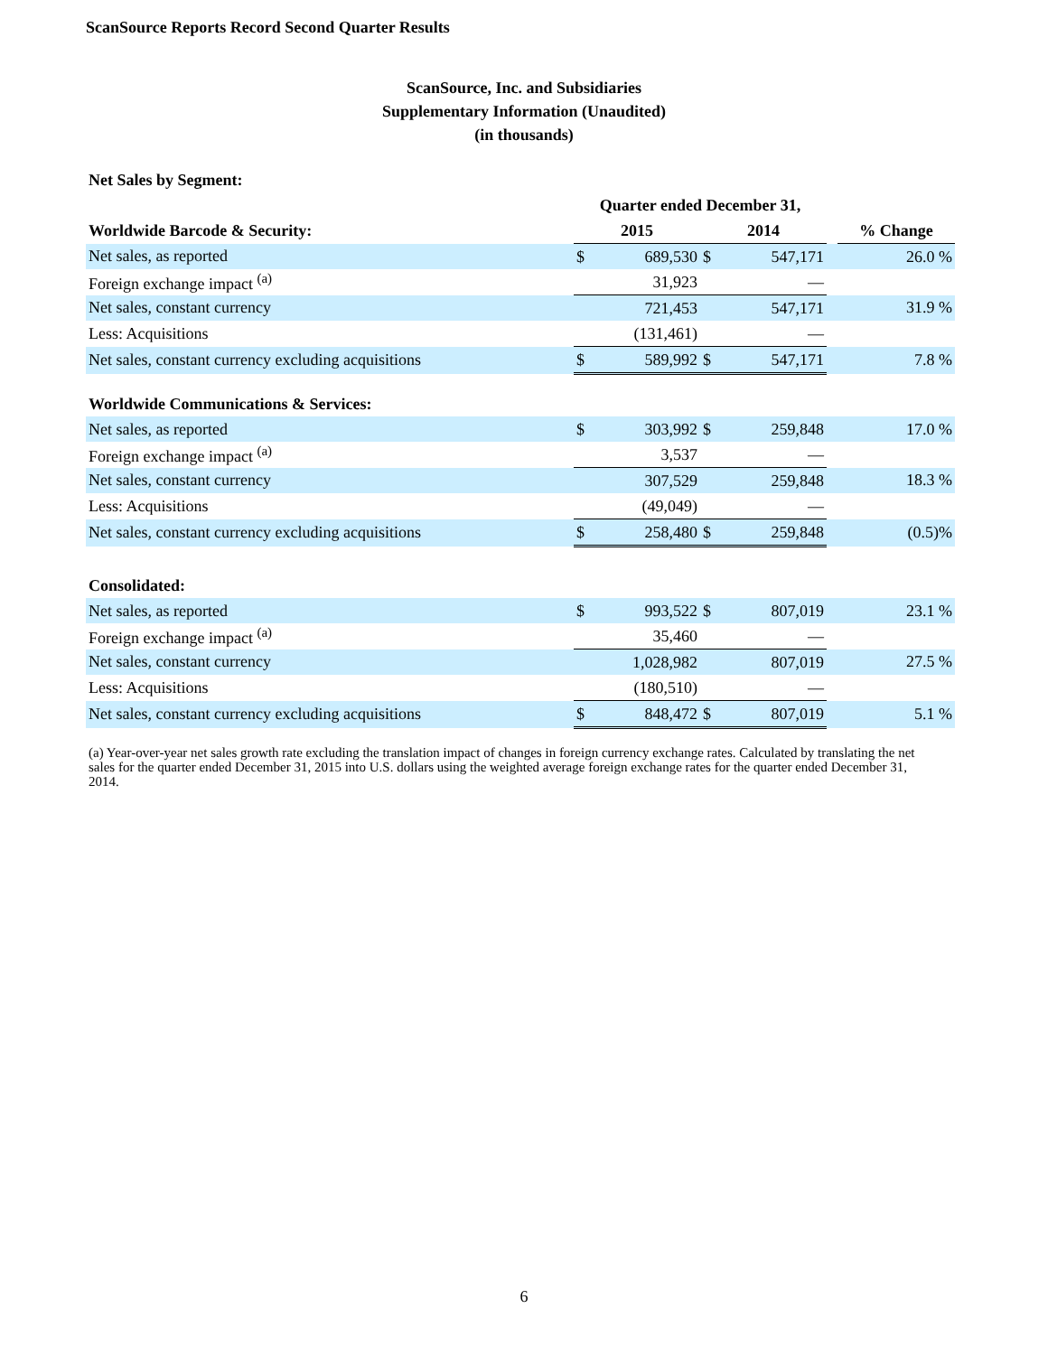ScanSource Reports Record Second Quarter Results
ScanSource, Inc. and Subsidiaries
Supplementary Information (Unaudited)
(in thousands)
| Net Sales by Segment: | | | | | | |
| --- | --- | --- | --- | --- | --- | --- |
| | Quarter ended December 31, | | | | | |
| Worldwide Barcode & Security: | 2015 | | 2014 | | | % Change |
| Net sales, as reported | $ | 689,530 | $ | 547,171 | | 26.0 % |
| Foreign exchange impact <sup>(a)</sup> | | 31,923 | | — | | |
| Net sales, constant currency | | 721,453 | | 547,171 | | 31.9 % |
| Less: Acquisitions | | (131,461) | | — | | |
| Net sales, constant currency excluding acquisitions | $ | 589,992 | $ | 547,171 | | 7.8 % |
| Worldwide Communications & Services: | | | | | | |
| Net sales, as reported | $ | 303,992 | $ | 259,848 | | 17.0 % |
| Foreign exchange impact <sup>(a)</sup> | | 3,537 | | — | | |
| Net sales, constant currency | | 307,529 | | 259,848 | | 18.3 % |
| Less: Acquisitions | | (49,049) | | — | | |
| Net sales, constant currency excluding acquisitions | $ | 258,480 | $ | 259,848 | | (0.5)% |
| Consolidated: | | | | | | |
| Net sales, as reported | $ | 993,522 | $ | 807,019 | | 23.1 % |
| Foreign exchange impact <sup>(a)</sup> | | 35,460 | | — | | |
| Net sales, constant currency | | 1,028,982 | | 807,019 | | 27.5 % |
| Less: Acquisitions | | (180,510) | | — | | |
| Net sales, constant currency excluding acquisitions | $ | 848,472 | $ | 807,019 | | 5.1 % |
(a) Year-over-year net sales growth rate excluding the translation impact of changes in foreign currency exchange rates. Calculated by translating the net sales for the quarter ended December 31, 2015 into U.S. dollars using the weighted average foreign exchange rates for the quarter ended December 31, 2014.
6